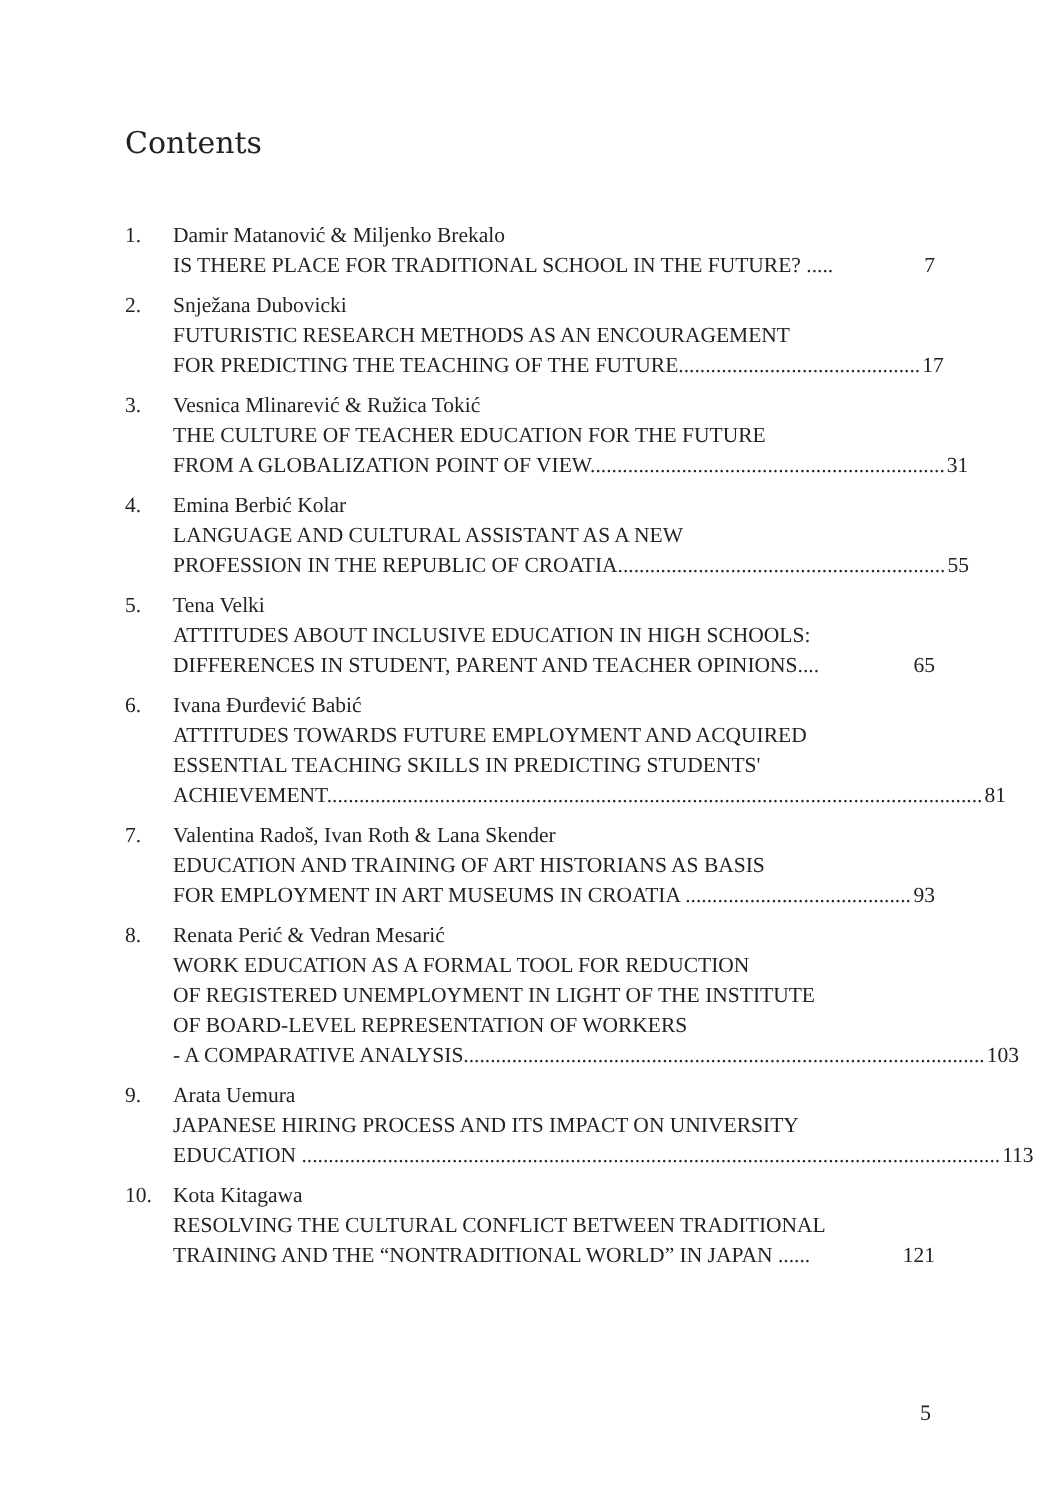Contents
1. Damir Matanović & Miljenko Brekalo
IS THERE PLACE FOR TRADITIONAL SCHOOL IN THE FUTURE? ..... 7
2. Snježana Dubovicki
FUTURISTIC RESEARCH METHODS AS AN ENCOURAGEMENT
FOR PREDICTING THE TEACHING OF THE FUTURE............................................. 17
3. Vesnica Mlinarević & Ružica Tokić
THE CULTURE OF TEACHER EDUCATION FOR THE FUTURE
FROM A GLOBALIZATION POINT OF VIEW.................................................................. 31
4. Emina Berbić Kolar
LANGUAGE AND CULTURAL ASSISTANT AS A NEW
PROFESSION IN THE REPUBLIC OF CROATIA............................................................. 55
5. Tena Velki
ATTITUDES ABOUT INCLUSIVE EDUCATION IN HIGH SCHOOLS:
DIFFERENCES IN STUDENT, PARENT AND TEACHER OPINIONS.... 65
6. Ivana Đurđević Babić
ATTITUDES TOWARDS FUTURE EMPLOYMENT AND ACQUIRED
ESSENTIAL TEACHING SKILLS IN PREDICTING STUDENTS'
ACHIEVEMENT.......................................................................................................................... 81
7. Valentina Radoš, Ivan Roth & Lana Skender
EDUCATION AND TRAINING OF ART HISTORIANS AS BASIS
FOR EMPLOYMENT IN ART MUSEUMS IN CROATIA .......................................... 93
8. Renata Perić & Vedran Mesarić
WORK EDUCATION AS A FORMAL TOOL FOR REDUCTION
OF REGISTERED UNEMPLOYMENT IN LIGHT OF THE INSTITUTE
OF BOARD-LEVEL REPRESENTATION OF WORKERS
- A COMPARATIVE ANALYSIS................................................................................................. 103
9. Arata Uemura
JAPANESE HIRING PROCESS AND ITS IMPACT ON UNIVERSITY
EDUCATION .................................................................................................................................. 113
10. Kota Kitagawa
RESOLVING THE CULTURAL CONFLICT BETWEEN TRADITIONAL
TRAINING AND THE “NONTRADITIONAL WORLD” IN JAPAN ...... 121
5